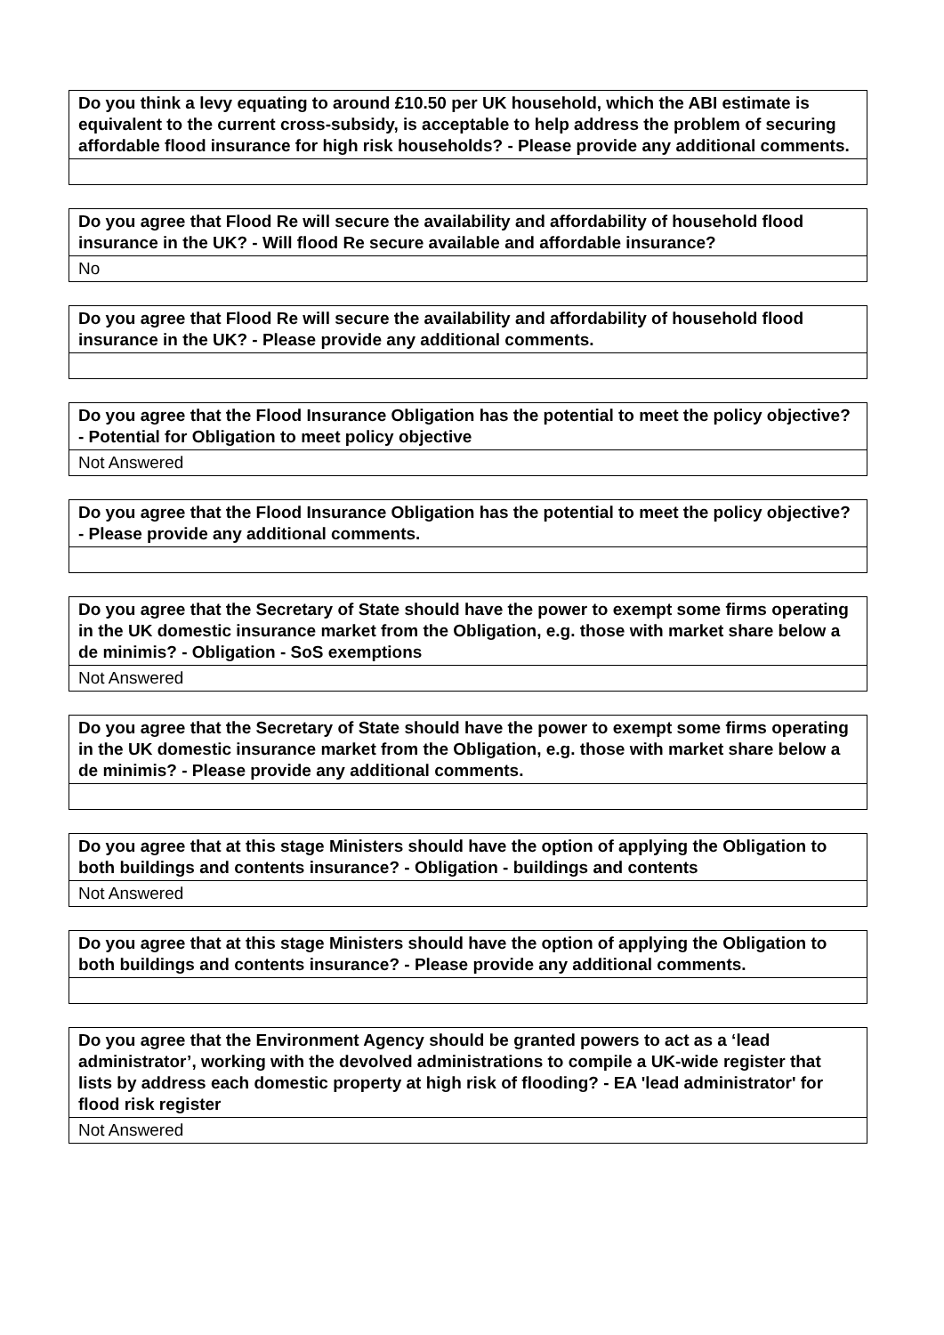| Do you think a levy equating to around £10.50 per UK household, which the ABI estimate is equivalent to the current cross-subsidy, is acceptable to help address the problem of securing affordable flood insurance for high risk households? - Please provide any additional comments. |
| --- |
| Do you agree that Flood Re will secure the availability and affordability of household flood insurance in the UK? - Will flood Re secure available and affordable insurance? |
| --- |
| No |
| Do you agree that Flood Re will secure the availability and affordability of household flood insurance in the UK? - Please provide any additional comments. |
| --- |
| Do you agree that the Flood Insurance Obligation has the potential to meet the policy objective? - Potential for Obligation to meet policy objective |
| --- |
| Not Answered |
| Do you agree that the Flood Insurance Obligation has the potential to meet the policy objective? - Please provide any additional comments. |
| --- |
| Do you agree that the Secretary of State should have the power to exempt some firms operating in the UK domestic insurance market from the Obligation, e.g. those with market share below a de minimis? - Obligation - SoS exemptions |
| --- |
| Not Answered |
| Do you agree that the Secretary of State should have the power to exempt some firms operating in the UK domestic insurance market from the Obligation, e.g. those with market share below a de minimis? - Please provide any additional comments. |
| --- |
| Do you agree that at this stage Ministers should have the option of applying the Obligation to both buildings and contents insurance? - Obligation - buildings and contents |
| --- |
| Not Answered |
| Do you agree that at this stage Ministers should have the option of applying the Obligation to both buildings and contents insurance? - Please provide any additional comments. |
| --- |
| Do you agree that the Environment Agency should be granted powers to act as a ‘lead administrator’, working with the devolved administrations to compile a UK-wide register that lists by address each domestic property at high risk of flooding? - EA 'lead administrator' for flood risk register |
| --- |
| Not Answered |